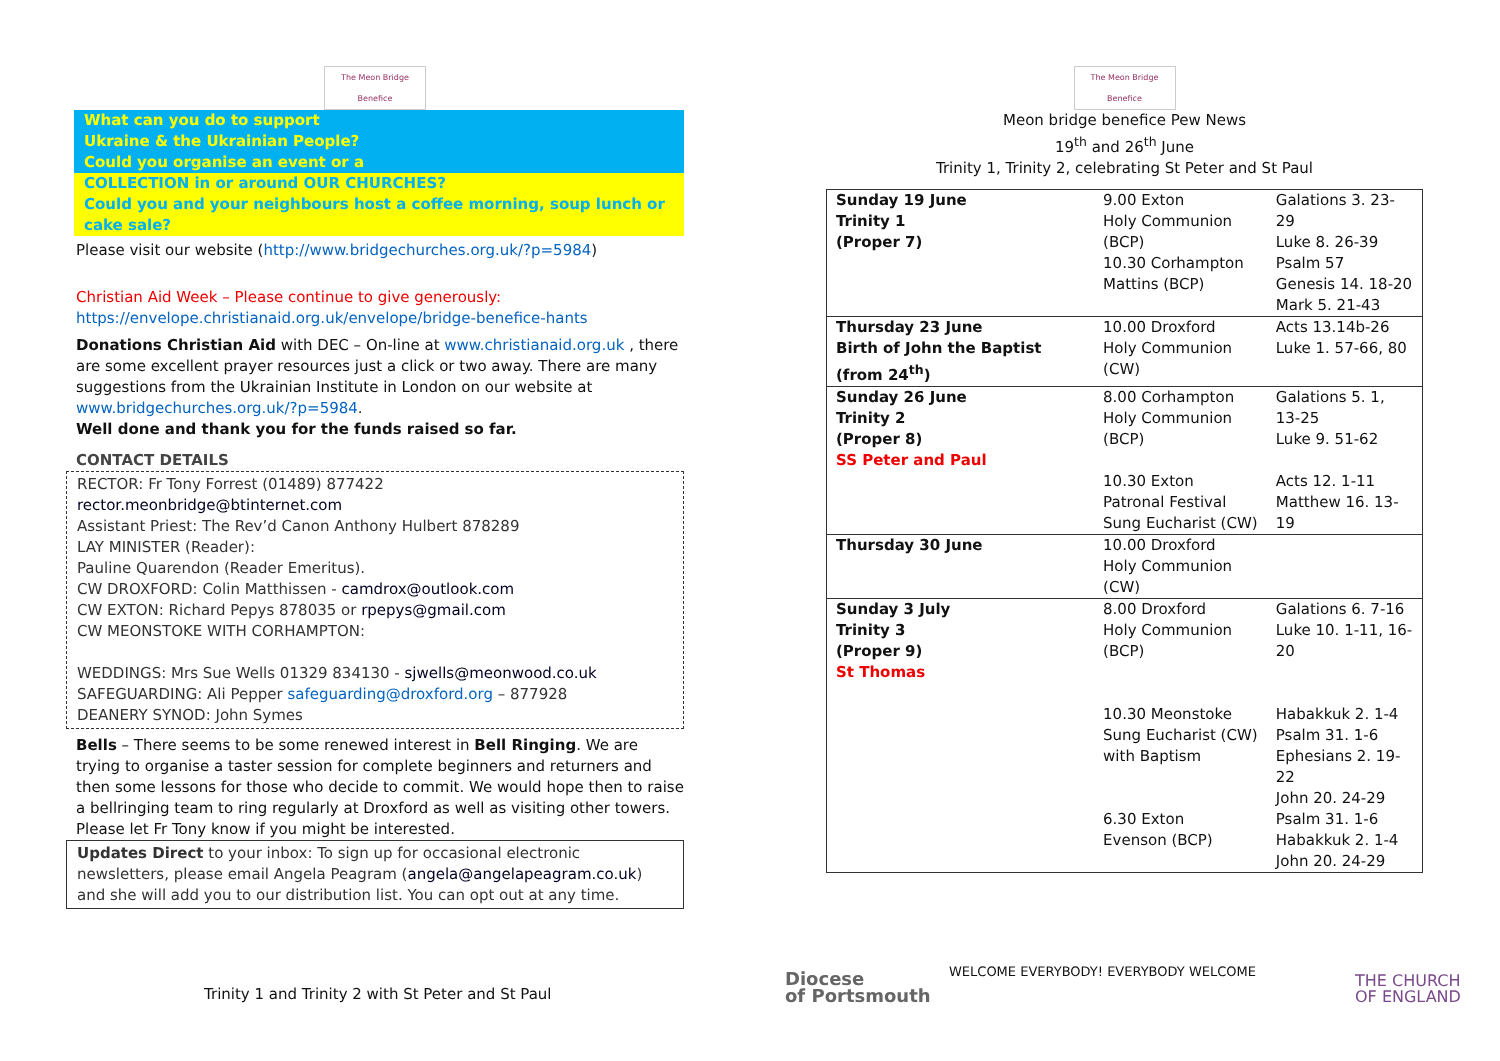The Meon Bridge Benefice
What can you do to support
Ukraine & the Ukrainian People?
Could you organise an event or a
COLLECTION in or around OUR CHURCHES?
Could you and your neighbours host a coffee morning, soup lunch or cake sale?
Please visit our website (http://www.bridgechurches.org.uk/?p=5984)
Christian Aid Week – Please continue to give generously:
https://envelope.christianaid.org.uk/envelope/bridge-benefice-hants
Donations Christian Aid with DEC – On-line at www.christianaid.org.uk , there are some excellent prayer resources just a click or two away. There are many suggestions from the Ukrainian Institute in London on our website at www.bridgechurches.org.uk/?p=5984.
Well done and thank you for the funds raised so far.
CONTACT DETAILS
RECTOR: Fr Tony Forrest (01489) 877422
rector.meonbridge@btinternet.com
Assistant Priest: The Rev’d Canon Anthony Hulbert 878289
LAY MINISTER (Reader):
Pauline Quarendon (Reader Emeritus).
CW DROXFORD: Colin Matthissen - camdrox@outlook.com
CW EXTON: Richard Pepys 878035 or rpepys@gmail.com
CW MEONSTOKE WITH CORHAMPTON:
WEDDINGS: Mrs Sue Wells 01329 834130 - sjwells@meonwood.co.uk
SAFEGUARDING: Ali Pepper safeguarding@droxford.org – 877928
DEANERY SYNOD: John Symes
Bells – There seems to be some renewed interest in Bell Ringing. We are trying to organise a taster session for complete beginners and returners and then some lessons for those who decide to commit. We would hope then to raise a bellringing team to ring regularly at Droxford as well as visiting other towers. Please let Fr Tony know if you might be interested.
Updates Direct to your inbox: To sign up for occasional electronic newsletters, please email Angela Peagram (angela@angelapeagram.co.uk) and she will add you to our distribution list. You can opt out at any time.
Trinity 1 and Trinity 2 with St Peter and St Paul
The Meon Bridge Benefice
Meon bridge benefice Pew News
19<sup>th</sup> and 26<sup>th</sup> June
Trinity 1, Trinity 2, celebrating St Peter and St Paul
| Sunday 19 June Trinity 1 (Proper 7) | 9.00 Exton Holy Communion (BCP) | Galations 3. 23-29 Luke 8. 26-39 |
| | 10.30 Corhampton Mattins (BCP) | Psalm 57 Genesis 14. 18-20 Mark 5. 21-43 |
| Thursday 23 June Birth of John the Baptist (from 24<sup>th</sup>) | 10.00 Droxford Holy Communion (CW) | Acts 13.14b-26 Luke 1. 57-66, 80 |
| Sunday 26 June Trinity 2 (Proper 8) SS Peter and Paul | 8.00 Corhampton Holy Communion (BCP) | Galations 5. 1, 13-25 Luke 9. 51-62 |
| | 10.30 Exton Patronal Festival Sung Eucharist (CW) | Acts 12. 1-11 Matthew 16. 13-19 |
| Thursday 30 June | 10.00 Droxford Holy Communion (CW) | |
| Sunday 3 July Trinity 3 (Proper 9) St Thomas | 8.00 Droxford Holy Communion (BCP) | Galations 6. 7-16 Luke 10. 1-11, 16-20 |
| | 10.30 Meonstoke Sung Eucharist (CW) with Baptism | Habakkuk 2. 1-4 Psalm 31. 1-6 Ephesians 2. 19-22 John 20. 24-29 |
| | 6.30 Exton Evenson (BCP) | Psalm 31. 1-6 Habakkuk 2. 1-4 John 20. 24-29 |
Diocese
of Portsmouth
WELCOME EVERYBODY! EVERYBODY WELCOME
THE CHURCH
OF ENGLAND